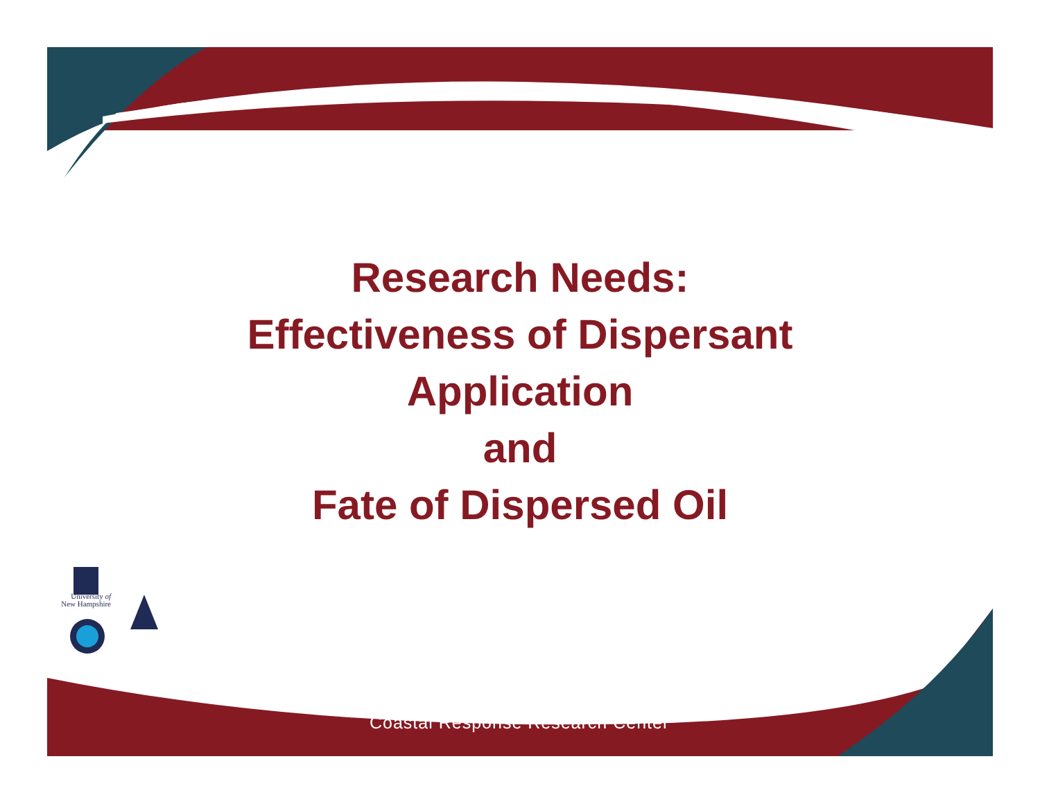Research Needs:
Effectiveness of Dispersant
Application
and
Fate of Dispersed Oil
University of
New Hampshire
Coastal Response Research Center